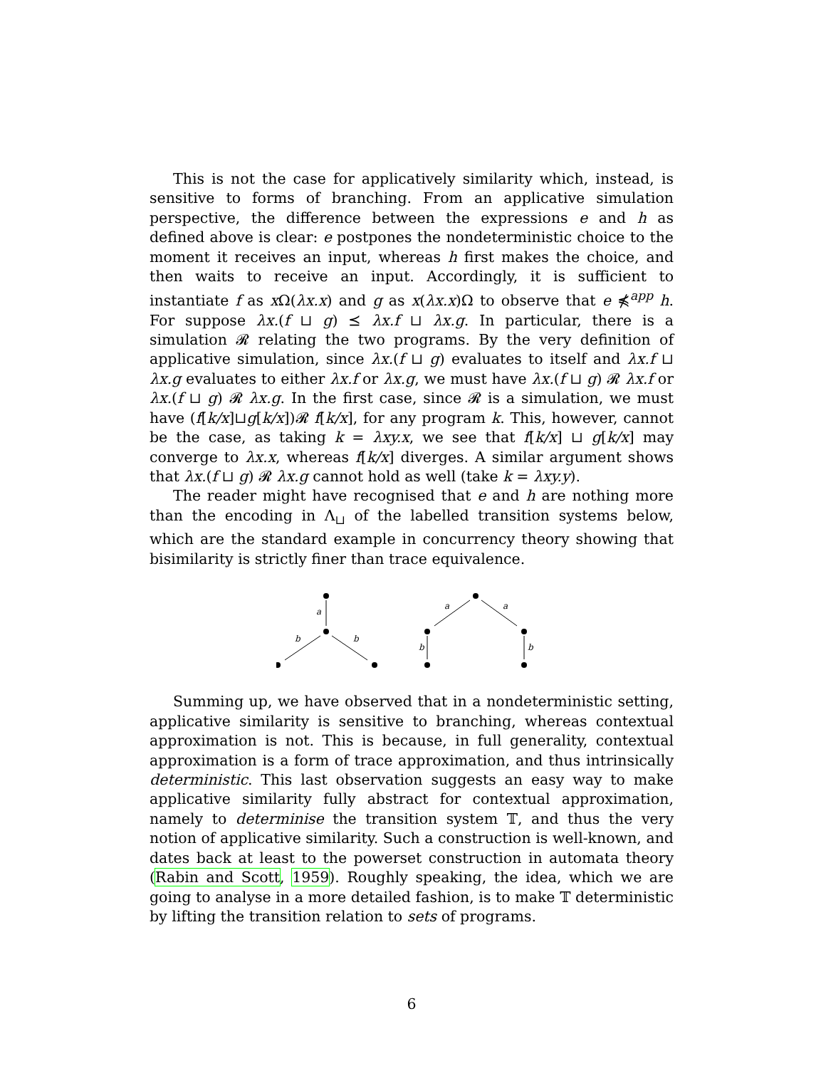This is not the case for applicatively similarity which, instead, is sensitive to forms of branching. From an applicative simulation perspective, the difference between the expressions e and h as defined above is clear: e postpones the nondeterministic choice to the moment it receives an input, whereas h first makes the choice, and then waits to receive an input. Accordingly, it is sufficient to instantiate f as x Ω(λx.x) and g as x(λx.x)Ω to observe that e ⋠<sup>app</sup> h. For suppose λx.(f ⊔ g) ⪯ λx.f ⊔ λx.g. In particular, there is a simulation 𝓡 relating the two programs. By the very definition of applicative simulation, since λx.(f ⊔ g) evaluates to itself and λx.f ⊔ λx.g evaluates to either λx.f or λx.g, we must have λx.(f ⊔ g) 𝓡 λx.f or λx.(f ⊔ g) 𝓡 λx.g. In the first case, since 𝓡 is a simulation, we must have (f[k/x]⊔g[k/x])𝓡 f[k/x], for any program k. This, however, cannot be the case, as taking k = λxy.x, we see that f[k/x] ⊔ g[k/x] may converge to λx.x, whereas f[k/x] diverges. A similar argument shows that λx.(f ⊔ g) 𝓡 λx.g cannot hold as well (take k = λxy.y).
The reader might have recognised that e and h are nothing more than the encoding in Λ<sub>⊔</sub> of the labelled transition systems below, which are the standard example in concurrency theory showing that bisimilarity is strictly finer than trace equivalence.
a
b
b
a
a
b
b
Summing up, we have observed that in a nondeterministic setting, applicative similarity is sensitive to branching, whereas contextual approximation is not. This is because, in full generality, contextual approximation is a form of trace approximation, and thus intrinsically deterministic. This last observation suggests an easy way to make applicative similarity fully abstract for contextual approximation, namely to determinise the transition system 𝕋, and thus the very notion of applicative similarity. Such a construction is well-known, and dates back at least to the powerset construction in automata theory (Rabin and Scott, 1959). Roughly speaking, the idea, which we are going to analyse in a more detailed fashion, is to make 𝕋 deterministic by lifting the transition relation to sets of programs.
6